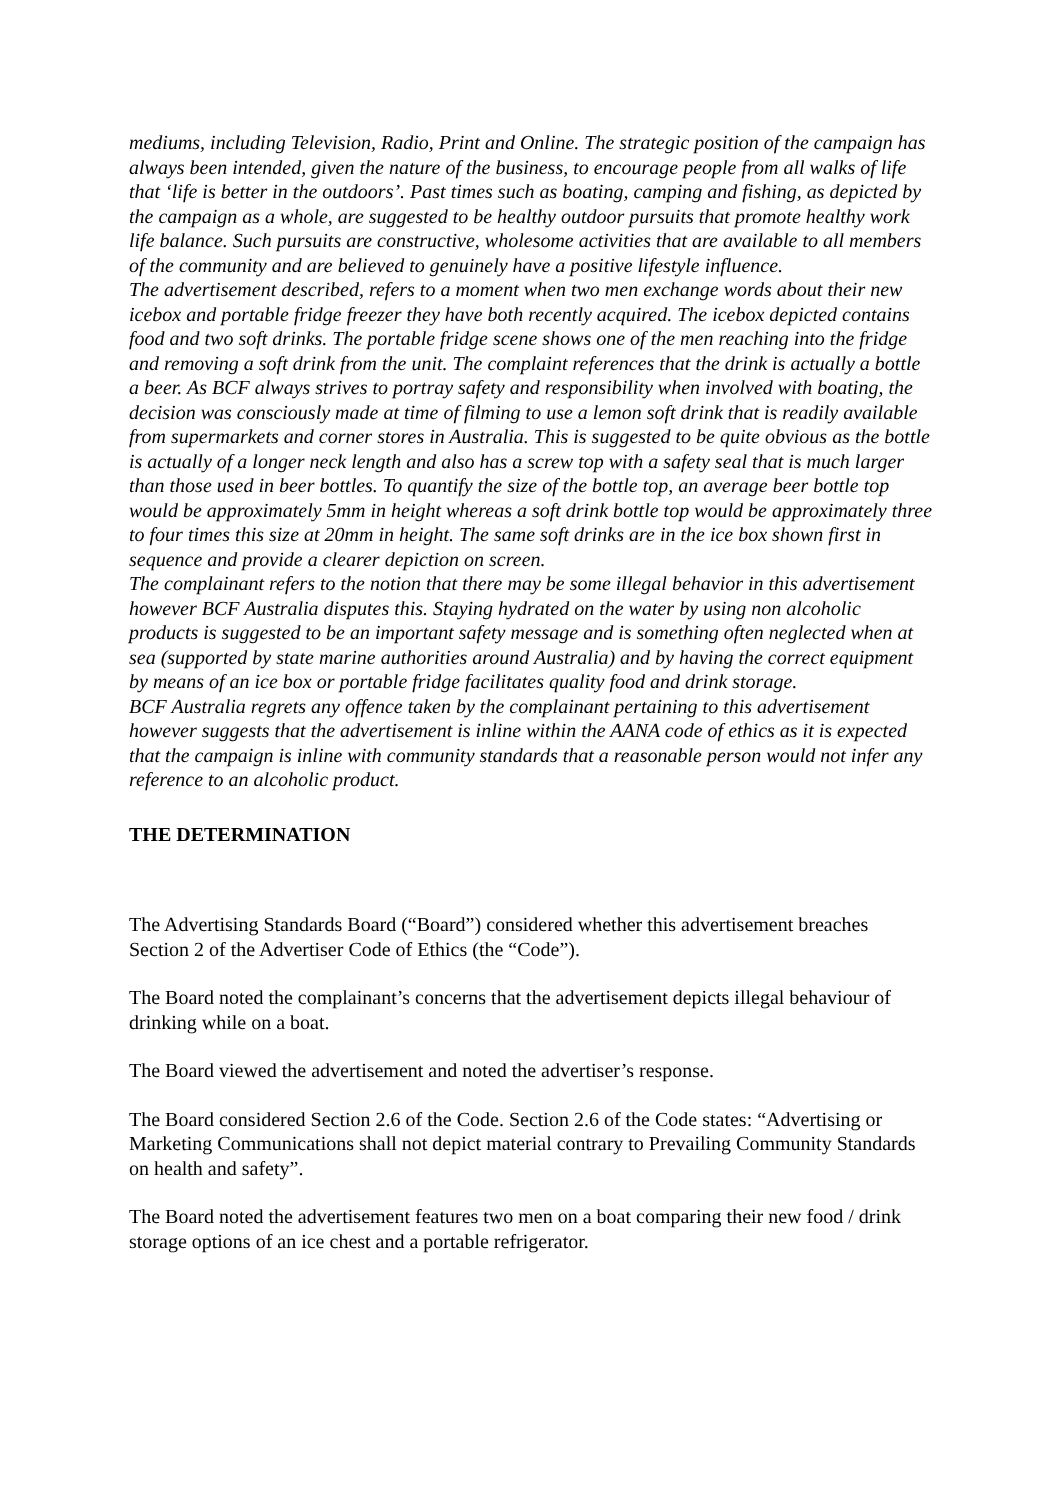mediums, including Television, Radio, Print and Online. The strategic position of the campaign has always been intended, given the nature of the business, to encourage people from all walks of life that ‘life is better in the outdoors’. Past times such as boating, camping and fishing, as depicted by the campaign as a whole, are suggested to be healthy outdoor pursuits that promote healthy work life balance. Such pursuits are constructive, wholesome activities that are available to all members of the community and are believed to genuinely have a positive lifestyle influence.
The advertisement described, refers to a moment when two men exchange words about their new icebox and portable fridge freezer they have both recently acquired. The icebox depicted contains food and two soft drinks. The portable fridge scene shows one of the men reaching into the fridge and removing a soft drink from the unit. The complaint references that the drink is actually a bottle a beer. As BCF always strives to portray safety and responsibility when involved with boating, the decision was consciously made at time of filming to use a lemon soft drink that is readily available from supermarkets and corner stores in Australia. This is suggested to be quite obvious as the bottle is actually of a longer neck length and also has a screw top with a safety seal that is much larger than those used in beer bottles. To quantify the size of the bottle top, an average beer bottle top would be approximately 5mm in height whereas a soft drink bottle top would be approximately three to four times this size at 20mm in height. The same soft drinks are in the ice box shown first in sequence and provide a clearer depiction on screen.
The complainant refers to the notion that there may be some illegal behavior in this advertisement however BCF Australia disputes this. Staying hydrated on the water by using non alcoholic products is suggested to be an important safety message and is something often neglected when at sea (supported by state marine authorities around Australia) and by having the correct equipment by means of an ice box or portable fridge facilitates quality food and drink storage.
BCF Australia regrets any offence taken by the complainant pertaining to this advertisement however suggests that the advertisement is inline within the AANA code of ethics as it is expected that the campaign is inline with community standards that a reasonable person would not infer any reference to an alcoholic product.
THE DETERMINATION
The Advertising Standards Board (“Board”) considered whether this advertisement breaches Section 2 of the Advertiser Code of Ethics (the “Code”).
The Board noted the complainant’s concerns that the advertisement depicts illegal behaviour of drinking while on a boat.
The Board viewed the advertisement and noted the advertiser’s response.
The Board considered Section 2.6 of the Code. Section 2.6 of the Code states: “Advertising or Marketing Communications shall not depict material contrary to Prevailing Community Standards on health and safety”.
The Board noted the advertisement features two men on a boat comparing their new food / drink storage options of an ice chest and a portable refrigerator.